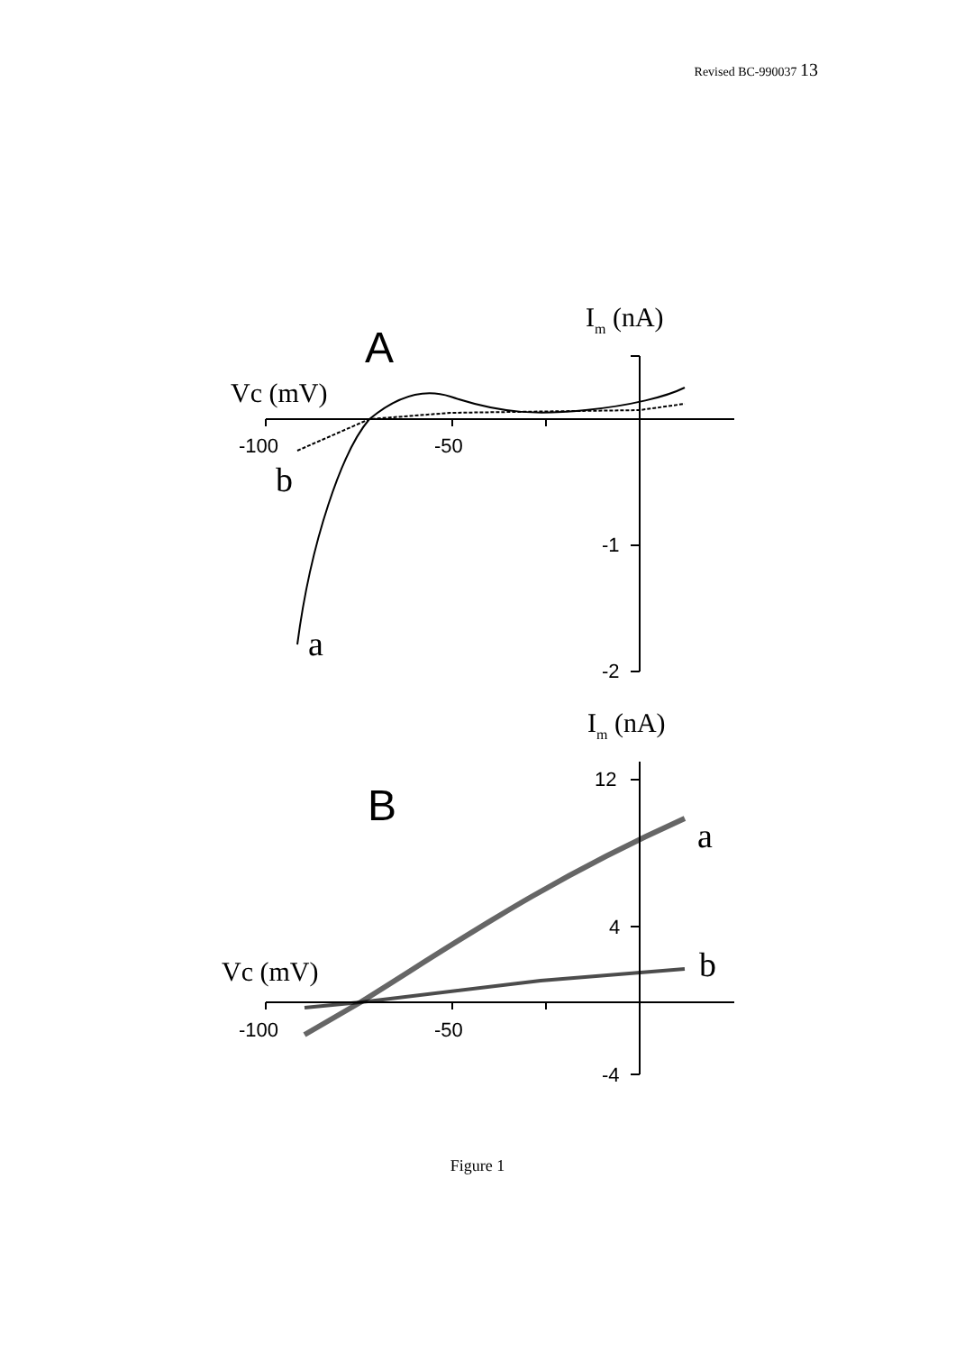Revised BC-990037 13
-100
-50
-1
-2
-100
-50
12
4
-4
A
B
Im (nA)
Vc (mV)
b
a
Im (nA)
Vc (mV)
a
b
Figure 1